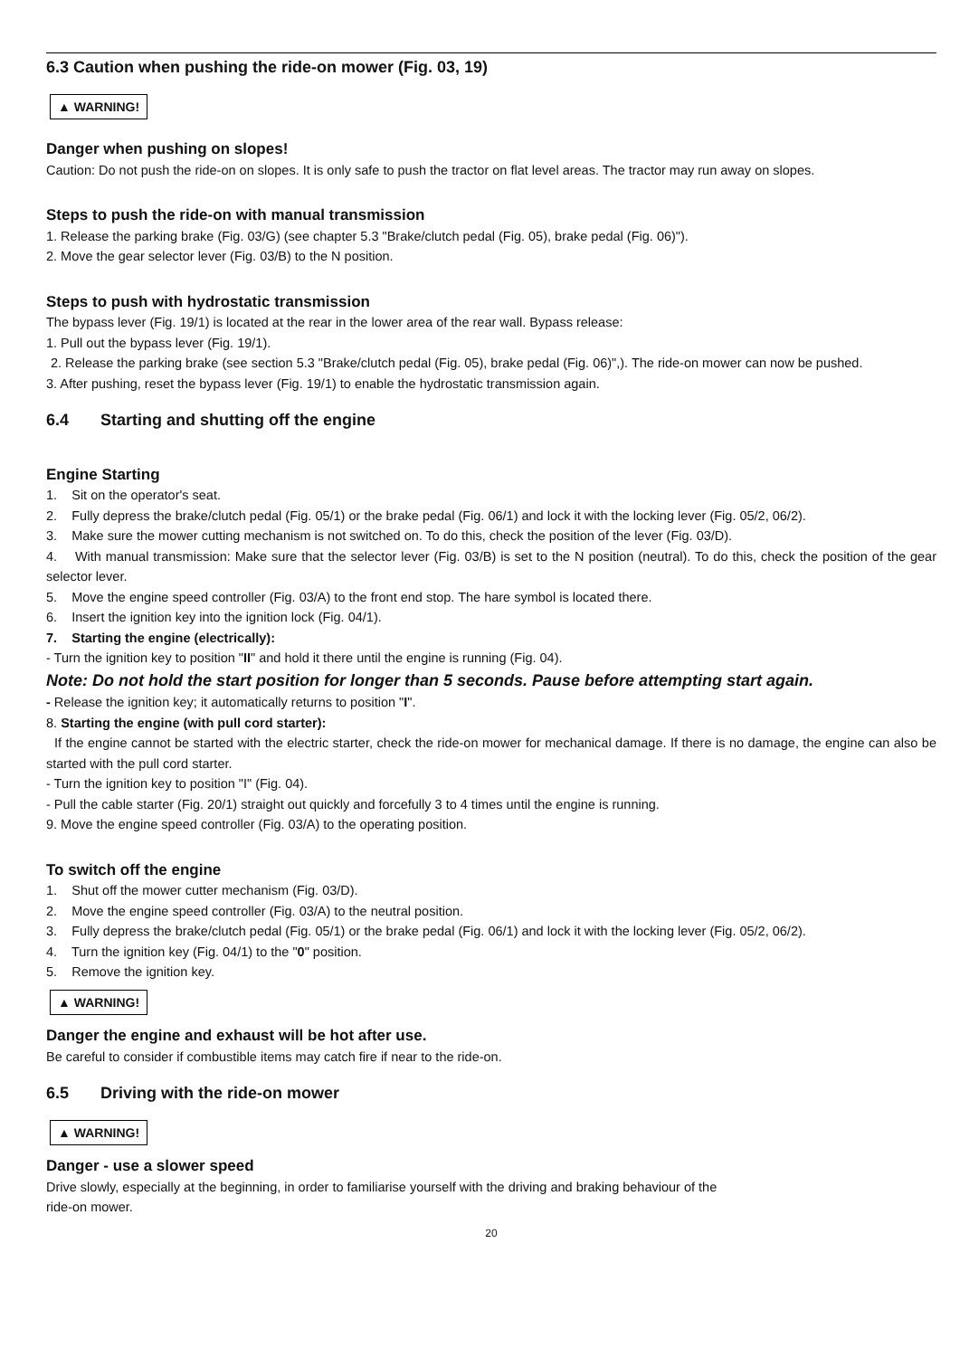6.3 Caution when pushing the ride-on mower (Fig. 03, 19)
▲ WARNING!
Danger when pushing on slopes!
Caution: Do not push the ride-on on slopes. It is only safe to push the tractor on flat level areas. The tractor may run away on slopes.
Steps to push the ride-on with manual transmission
1. Release the parking brake (Fig. 03/G) (see chapter 5.3 "Brake/clutch pedal (Fig. 05), brake pedal (Fig. 06)").
2. Move the gear selector lever (Fig. 03/B) to the N position.
Steps to push with hydrostatic transmission
The bypass lever (Fig. 19/1) is located at the rear in the lower area of the rear wall. Bypass release:
1. Pull out the bypass lever (Fig. 19/1).
2. Release the parking brake (see section 5.3 "Brake/clutch pedal (Fig. 05), brake pedal (Fig. 06)",). The ride-on mower can now be pushed.
3. After pushing, reset the bypass lever (Fig. 19/1) to enable the hydrostatic transmission again.
6.4 Starting and shutting off the engine
Engine Starting
1. Sit on the operator's seat.
2. Fully depress the brake/clutch pedal (Fig. 05/1) or the brake pedal (Fig. 06/1) and lock it with the locking lever (Fig. 05/2, 06/2).
3. Make sure the mower cutting mechanism is not switched on. To do this, check the position of the lever (Fig. 03/D).
4. With manual transmission: Make sure that the selector lever (Fig. 03/B) is set to the N position (neutral). To do this, check the position of the gear selector lever.
5. Move the engine speed controller (Fig. 03/A) to the front end stop. The hare symbol is located there.
6. Insert the ignition key into the ignition lock (Fig. 04/1).
7. Starting the engine (electrically):
- Turn the ignition key to position "II" and hold it there until the engine is running (Fig. 04).
Note: Do not hold the start position for longer than 5 seconds. Pause before attempting start again.
- Release the ignition key; it automatically returns to position "I".
8. Starting the engine (with pull cord starter):
If the engine cannot be started with the electric starter, check the ride-on mower for mechanical damage. If there is no damage, the engine can also be started with the pull cord starter.
- Turn the ignition key to position "I" (Fig. 04).
- Pull the cable starter (Fig. 20/1) straight out quickly and forcefully 3 to 4 times until the engine is running.
9. Move the engine speed controller (Fig. 03/A) to the operating position.
To switch off the engine
1. Shut off the mower cutter mechanism (Fig. 03/D).
2. Move the engine speed controller (Fig. 03/A) to the neutral position.
3. Fully depress the brake/clutch pedal (Fig. 05/1) or the brake pedal (Fig. 06/1) and lock it with the locking lever (Fig. 05/2, 06/2).
4. Turn the ignition key (Fig. 04/1) to the "0" position.
5. Remove the ignition key.
▲ WARNING!
Danger the engine and exhaust will be hot after use.
Be careful to consider if combustible items may catch fire if near to the ride-on.
6.5 Driving with the ride-on mower
▲ WARNING!
Danger - use a slower speed
Drive slowly, especially at the beginning, in order to familiarise yourself with the driving and braking behaviour of the
ride-on mower.
20